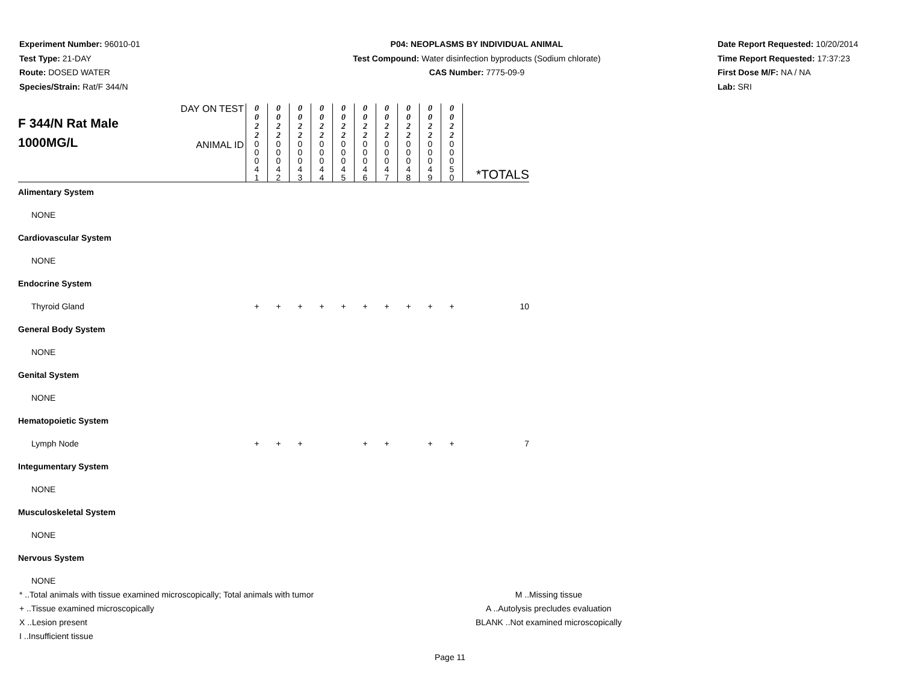Experiment Number: 96010-01
Test Type: 21-DAY
Route: DOSED WATER
Species/Strain: Rat/F 344/N
P04: NEOPLASMS BY INDIVIDUAL ANIMAL
Test Compound: Water disinfection byproducts (Sodium chlorate)
CAS Number: 7775-09-9
Date Report Requested: 10/20/2014
Time Report Requested: 17:37:23
First Dose M/F: NA / NA
Lab: SRI
| F 344/N Rat Male 1000MG/L | DAY ON TEST | 0 0 2 2 | 0 0 2 2 | 0 0 2 2 | 0 0 2 2 | 0 0 2 2 | 0 0 2 2 | 0 0 2 2 | 0 0 2 2 | 0 0 2 2 | 0 0 2 2 | *TOTALS |
| | ANIMAL ID | 0 0 0 4 1 | 0 0 0 4 2 | 0 0 0 4 3 | 0 0 0 4 4 | 0 0 0 4 5 | 0 0 0 4 6 | 0 0 0 4 7 | 0 0 0 4 8 | 0 0 0 4 9 | 0 0 0 5 0 | |
| Alimentary System | | | | | | | | | | | | |
| NONE | | | | | | | | | | | | |
| Cardiovascular System | | | | | | | | | | | | |
| NONE | | | | | | | | | | | | |
| Endocrine System | | | | | | | | | | | | |
| Thyroid Gland | | + | + | + | + | + | + | + | + | + | + | 10 |
| General Body System | | | | | | | | | | | | |
| NONE | | | | | | | | | | | | |
| Genital System | | | | | | | | | | | | |
| NONE | | | | | | | | | | | | |
| Hematopoietic System | | | | | | | | | | | | |
| Lymph Node | | + | + | + | | | + | + | | + | + | 7 |
| Integumentary System | | | | | | | | | | | | |
| NONE | | | | | | | | | | | | |
| Musculoskeletal System | | | | | | | | | | | | |
| NONE | | | | | | | | | | | | |
| Nervous System | | | | | | | | | | | | |
| NONE | | | | | | | | | | | | |
* ..Total animals with tissue examined microscopically; Total animals with tumor
+ ..Tissue examined microscopically
X ..Lesion present
I ..Insufficient tissue
M ..Missing tissue
A ..Autolysis precludes evaluation
BLANK ..Not examined microscopically
Page 11